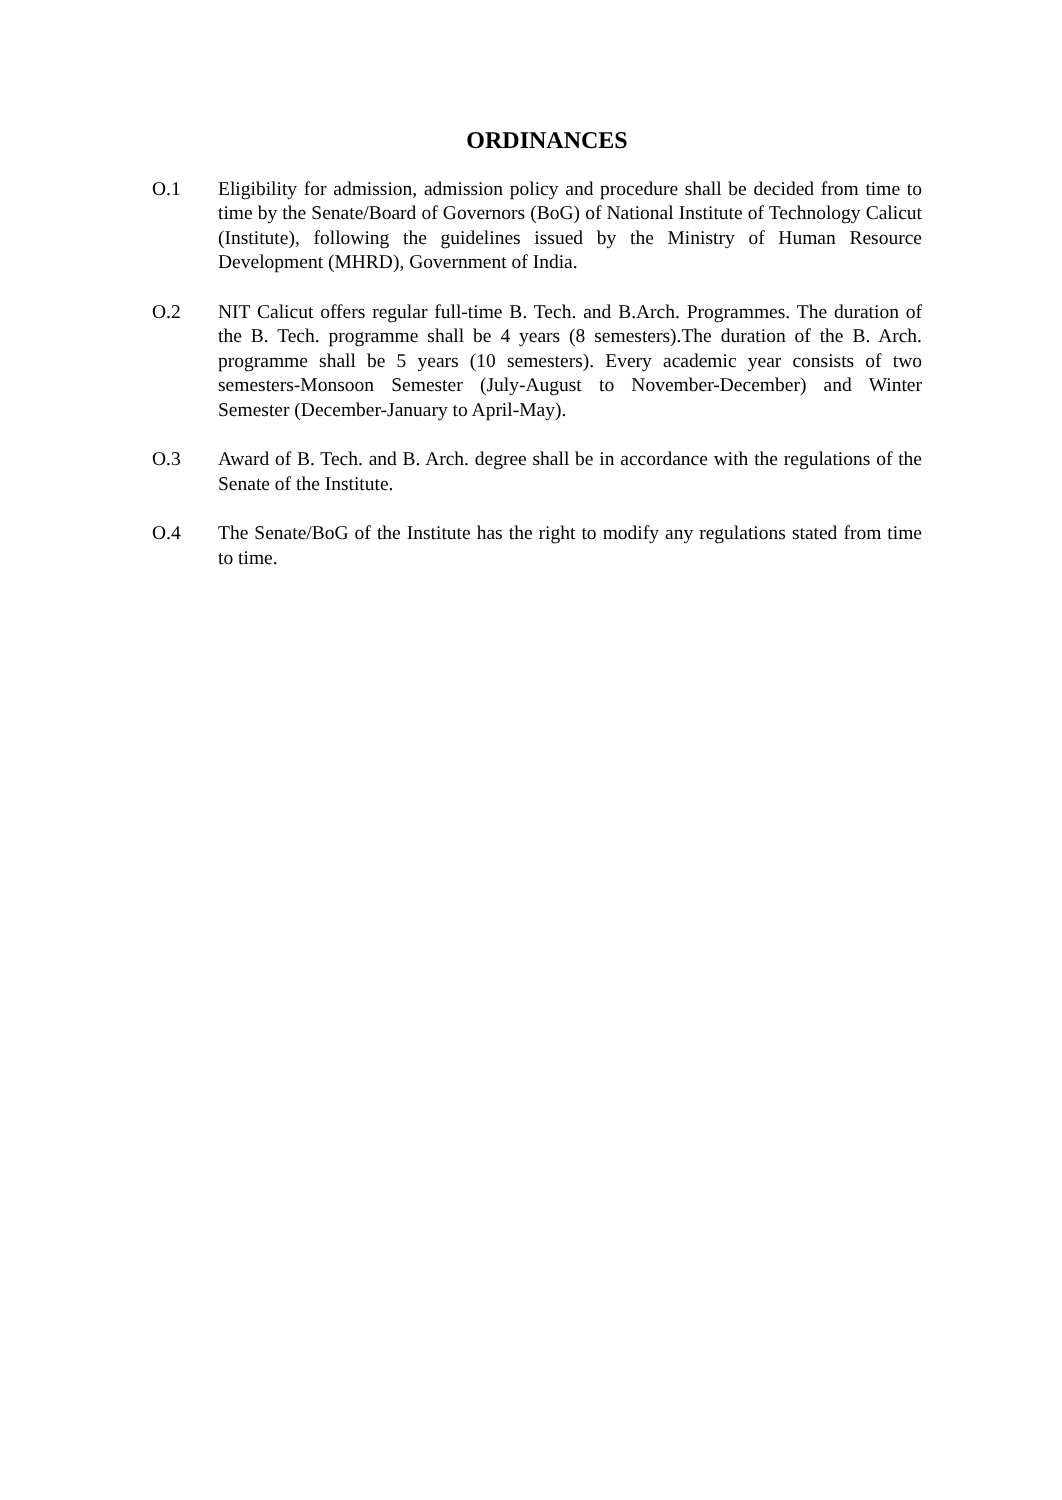ORDINANCES
O.1 Eligibility for admission, admission policy and procedure shall be decided from time to time by the Senate/Board of Governors (BoG) of National Institute of Technology Calicut (Institute), following the guidelines issued by the Ministry of Human Resource Development (MHRD), Government of India.
O.2 NIT Calicut offers regular full-time B. Tech. and B.Arch. Programmes. The duration of the B. Tech. programme shall be 4 years (8 semesters).The duration of the B. Arch. programme shall be 5 years (10 semesters). Every academic year consists of two semesters-Monsoon Semester (July-August to November-December) and Winter Semester (December-January to April-May).
O.3 Award of B. Tech. and B. Arch. degree shall be in accordance with the regulations of the Senate of the Institute.
O.4 The Senate/BoG of the Institute has the right to modify any regulations stated from time to time.